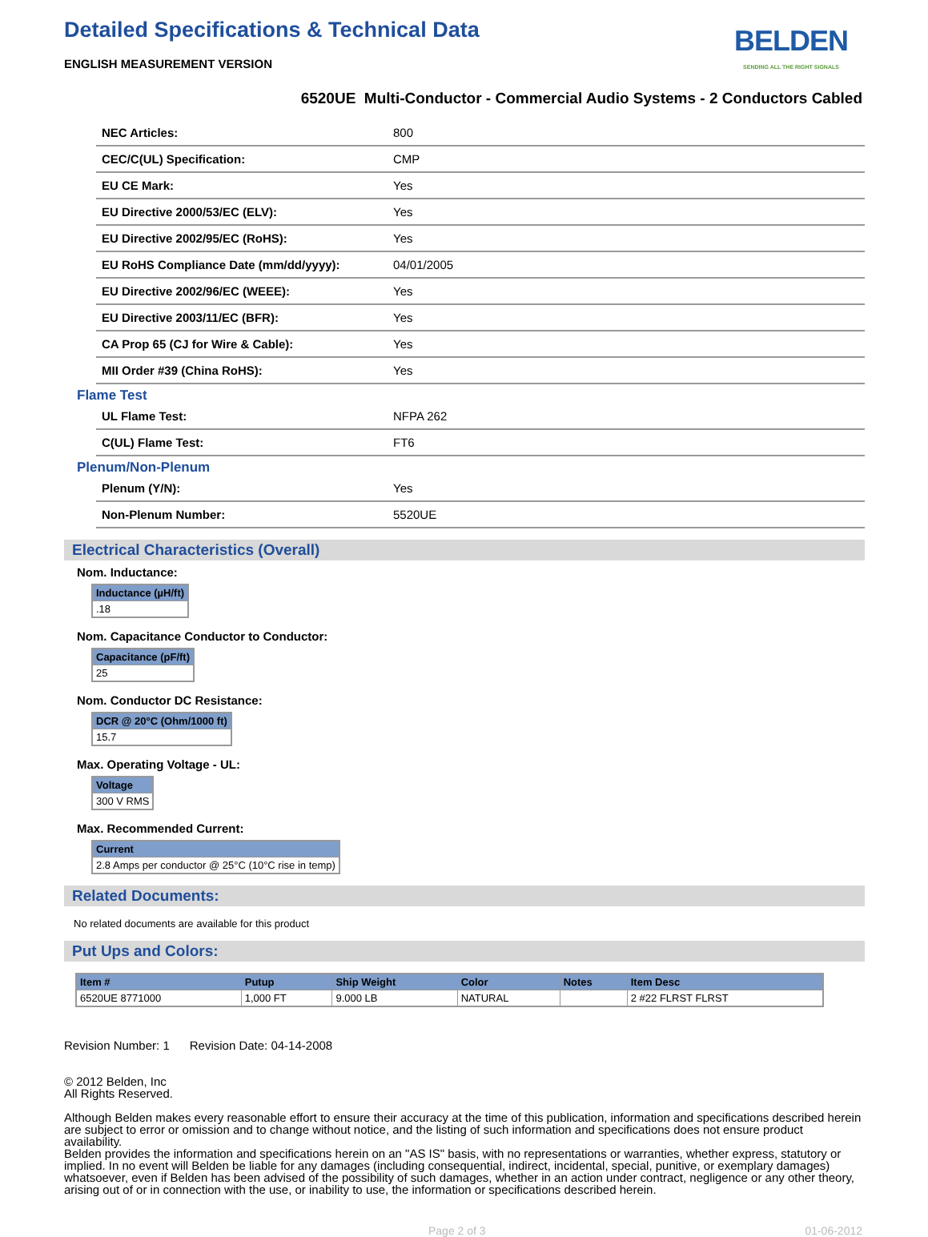Detailed Specifications & Technical Data
BELDEN
SENDING ALL THE RIGHT SIGNALS
ENGLISH MEASUREMENT VERSION
6520UE Multi-Conductor - Commercial Audio Systems - 2 Conductors Cabled
| NEC Articles: | 800 |
| CEC/C(UL) Specification: | CMP |
| EU CE Mark: | Yes |
| EU Directive 2000/53/EC (ELV): | Yes |
| EU Directive 2002/95/EC (RoHS): | Yes |
| EU RoHS Compliance Date (mm/dd/yyyy): | 04/01/2005 |
| EU Directive 2002/96/EC (WEEE): | Yes |
| EU Directive 2003/11/EC (BFR): | Yes |
| CA Prop 65 (CJ for Wire & Cable): | Yes |
| MII Order #39 (China RoHS): | Yes |
Flame Test
| UL Flame Test: | NFPA 262 |
| C(UL) Flame Test: | FT6 |
Plenum/Non-Plenum
| Plenum (Y/N): | Yes |
| Non-Plenum Number: | 5520UE |
Electrical Characteristics (Overall)
Nom. Inductance:
| Inductance (µH/ft) |
| --- |
| .18 |
Nom. Capacitance Conductor to Conductor:
| Capacitance (pF/ft) |
| --- |
| 25 |
Nom. Conductor DC Resistance:
| DCR @ 20°C (Ohm/1000 ft) |
| --- |
| 15.7 |
Max. Operating Voltage - UL:
| Voltage |
| --- |
| 300 V RMS |
Max. Recommended Current:
| Current |
| --- |
| 2.8 Amps per conductor @ 25°C (10°C rise in temp) |
Related Documents:
No related documents are available for this product
Put Ups and Colors:
| Item # | Putup | Ship Weight | Color | Notes | Item Desc |
| --- | --- | --- | --- | --- | --- |
| 6520UE 8771000 | 1,000 FT | 9.000 LB | NATURAL | | 2 #22 FLRST FLRST |
Revision Number: 1 Revision Date: 04-14-2008
© 2012 Belden, Inc
All Rights Reserved.
Although Belden makes every reasonable effort to ensure their accuracy at the time of this publication, information and specifications described herein are subject to error or omission and to change without notice, and the listing of such information and specifications does not ensure product availability.
Belden provides the information and specifications herein on an "AS IS" basis, with no representations or warranties, whether express, statutory or implied. In no event will Belden be liable for any damages (including consequential, indirect, incidental, special, punitive, or exemplary damages) whatsoever, even if Belden has been advised of the possibility of such damages, whether in an action under contract, negligence or any other theory, arising out of or in connection with the use, or inability to use, the information or specifications described herein.
Page 2 of 3 01-06-2012